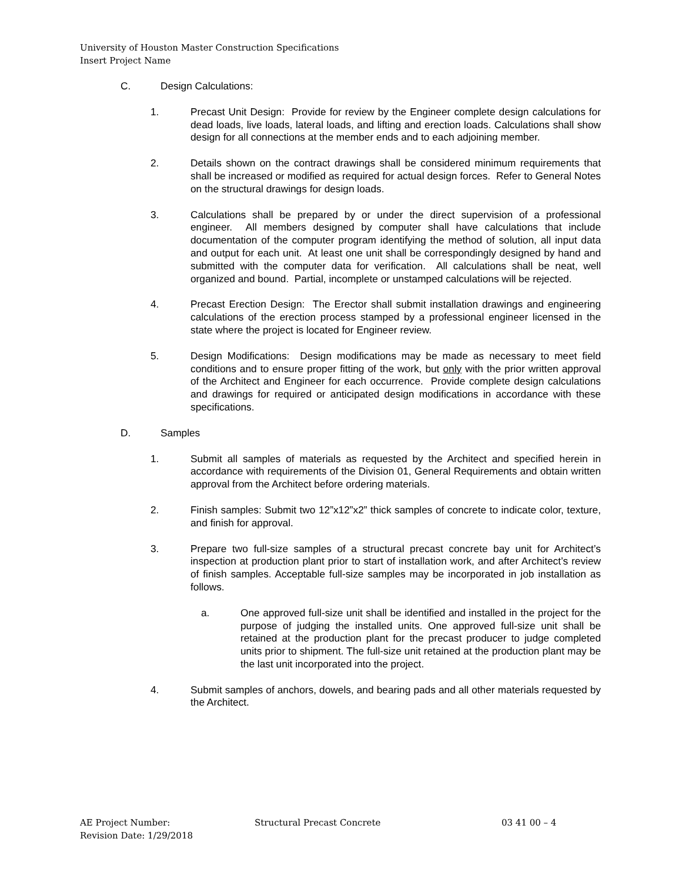University of Houston Master Construction Specifications
Insert Project Name
C. Design Calculations:
1. Precast Unit Design: Provide for review by the Engineer complete design calculations for dead loads, live loads, lateral loads, and lifting and erection loads. Calculations shall show design for all connections at the member ends and to each adjoining member.
2. Details shown on the contract drawings shall be considered minimum requirements that shall be increased or modified as required for actual design forces. Refer to General Notes on the structural drawings for design loads.
3. Calculations shall be prepared by or under the direct supervision of a professional engineer. All members designed by computer shall have calculations that include documentation of the computer program identifying the method of solution, all input data and output for each unit. At least one unit shall be correspondingly designed by hand and submitted with the computer data for verification. All calculations shall be neat, well organized and bound. Partial, incomplete or unstamped calculations will be rejected.
4. Precast Erection Design: The Erector shall submit installation drawings and engineering calculations of the erection process stamped by a professional engineer licensed in the state where the project is located for Engineer review.
5. Design Modifications: Design modifications may be made as necessary to meet field conditions and to ensure proper fitting of the work, but only with the prior written approval of the Architect and Engineer for each occurrence. Provide complete design calculations and drawings for required or anticipated design modifications in accordance with these specifications.
D. Samples
1. Submit all samples of materials as requested by the Architect and specified herein in accordance with requirements of the Division 01, General Requirements and obtain written approval from the Architect before ordering materials.
2. Finish samples: Submit two 12”x12”x2” thick samples of concrete to indicate color, texture, and finish for approval.
3. Prepare two full-size samples of a structural precast concrete bay unit for Architect’s inspection at production plant prior to start of installation work, and after Architect’s review of finish samples. Acceptable full-size samples may be incorporated in job installation as follows.
a. One approved full-size unit shall be identified and installed in the project for the purpose of judging the installed units. One approved full-size unit shall be retained at the production plant for the precast producer to judge completed units prior to shipment. The full-size unit retained at the production plant may be the last unit incorporated into the project.
4. Submit samples of anchors, dowels, and bearing pads and all other materials requested by the Architect.
AE Project Number: Structural Precast Concrete 03 41 00 – 4
Revision Date: 1/29/2018